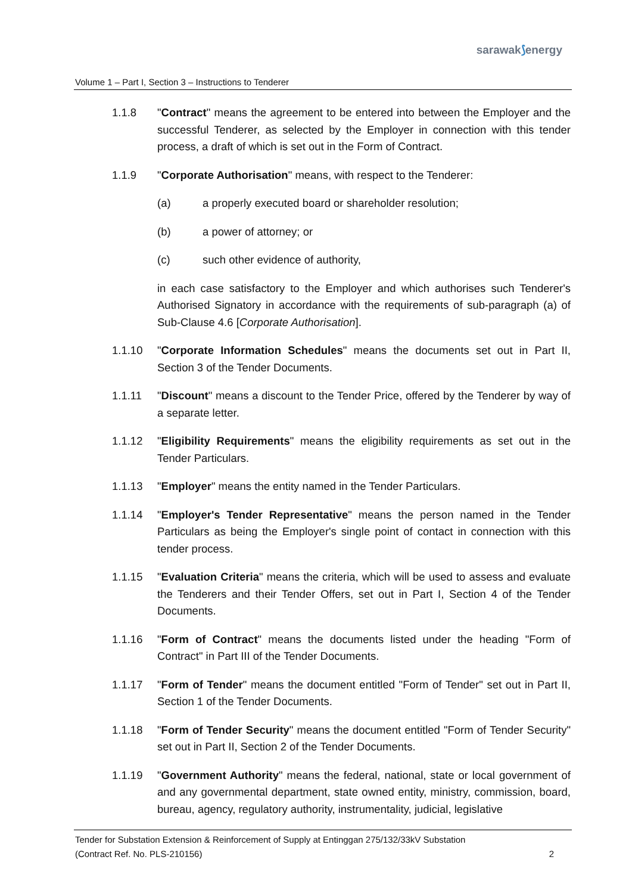sarawak⟆energy
Volume 1 – Part I, Section 3 – Instructions to Tenderer
1.1.8 "Contract" means the agreement to be entered into between the Employer and the successful Tenderer, as selected by the Employer in connection with this tender process, a draft of which is set out in the Form of Contract.
1.1.9 "Corporate Authorisation" means, with respect to the Tenderer:
(a) a properly executed board or shareholder resolution;
(b) a power of attorney; or
(c) such other evidence of authority,
in each case satisfactory to the Employer and which authorises such Tenderer's Authorised Signatory in accordance with the requirements of sub-paragraph (a) of Sub-Clause 4.6 [Corporate Authorisation].
1.1.10 "Corporate Information Schedules" means the documents set out in Part II, Section 3 of the Tender Documents.
1.1.11 "Discount" means a discount to the Tender Price, offered by the Tenderer by way of a separate letter.
1.1.12 "Eligibility Requirements" means the eligibility requirements as set out in the Tender Particulars.
1.1.13 "Employer" means the entity named in the Tender Particulars.
1.1.14 "Employer's Tender Representative" means the person named in the Tender Particulars as being the Employer's single point of contact in connection with this tender process.
1.1.15 "Evaluation Criteria" means the criteria, which will be used to assess and evaluate the Tenderers and their Tender Offers, set out in Part I, Section 4 of the Tender Documents.
1.1.16 "Form of Contract" means the documents listed under the heading "Form of Contract" in Part III of the Tender Documents.
1.1.17 "Form of Tender" means the document entitled "Form of Tender" set out in Part II, Section 1 of the Tender Documents.
1.1.18 "Form of Tender Security" means the document entitled "Form of Tender Security" set out in Part II, Section 2 of the Tender Documents.
1.1.19 "Government Authority" means the federal, national, state or local government of and any governmental department, state owned entity, ministry, commission, board, bureau, agency, regulatory authority, instrumentality, judicial, legislative
Tender for Substation Extension & Reinforcement of Supply at Entinggan 275/132/33kV Substation
(Contract Ref. No. PLS-210156) 2